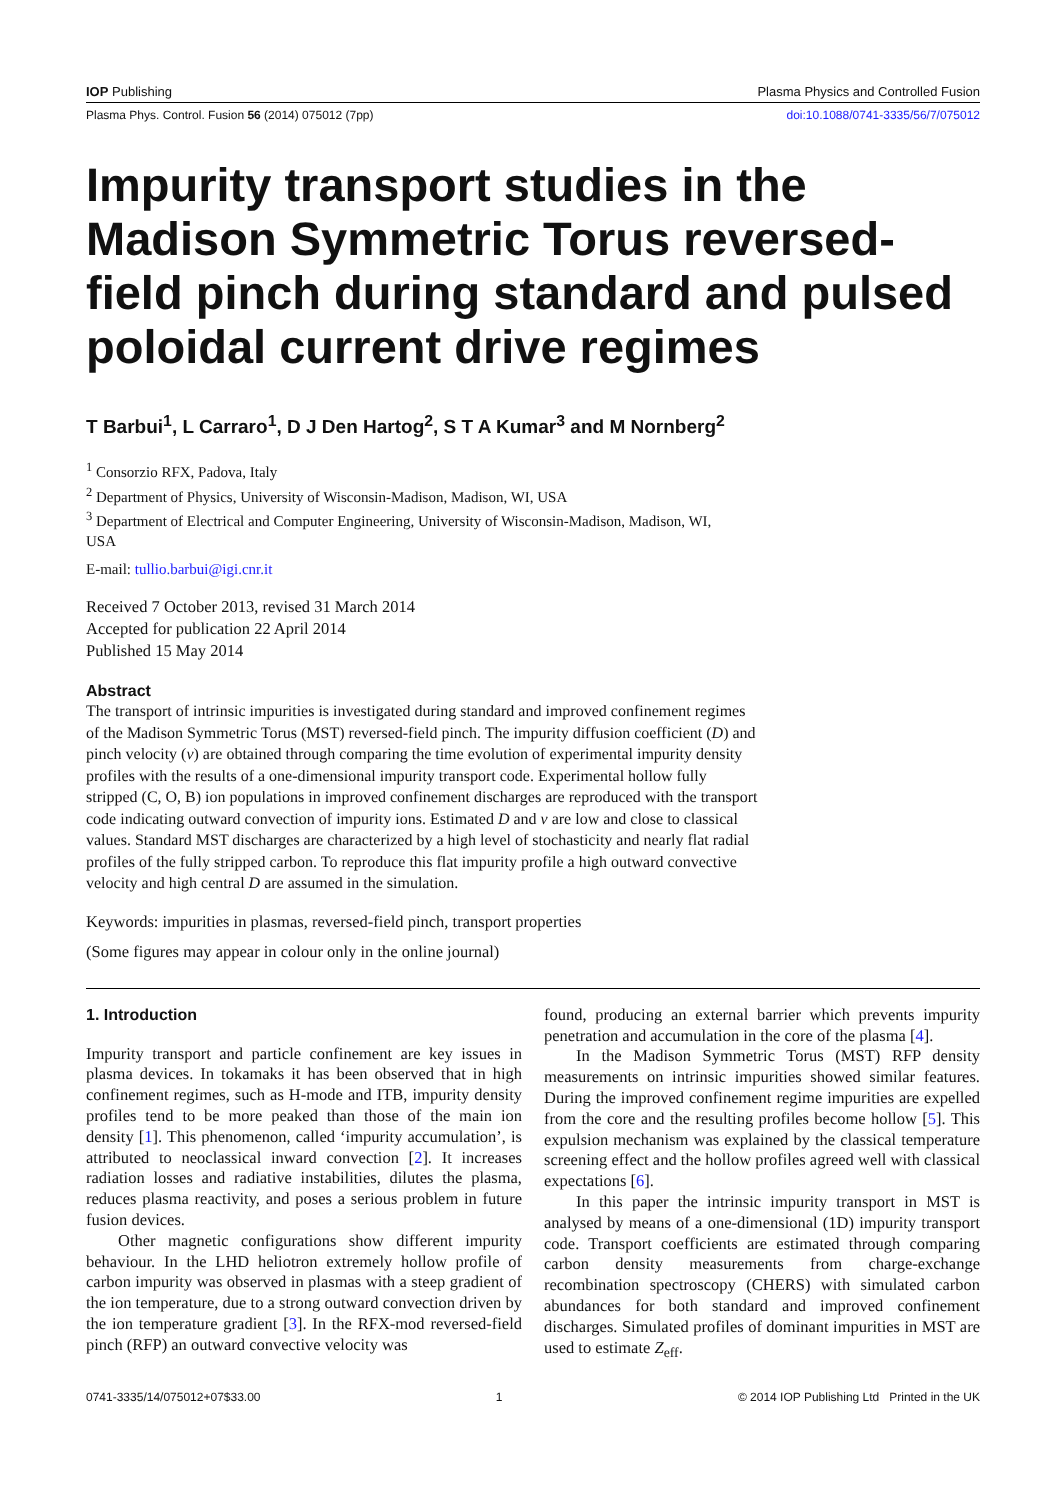IOP Publishing Plasma Physics and Controlled Fusion
Plasma Phys. Control. Fusion 56 (2014) 075012 (7pp) doi:10.1088/0741-3335/56/7/075012
Impurity transport studies in the Madison Symmetric Torus reversed-field pinch during standard and pulsed poloidal current drive regimes
T Barbui<sup>1</sup>, L Carraro<sup>1</sup>, D J Den Hartog<sup>2</sup>, S T A Kumar<sup>3</sup> and M Nornberg<sup>2</sup>
<sup>1</sup> Consorzio RFX, Padova, Italy
<sup>2</sup> Department of Physics, University of Wisconsin-Madison, Madison, WI, USA
<sup>3</sup> Department of Electrical and Computer Engineering, University of Wisconsin-Madison, Madison, WI, USA
E-mail: tullio.barbui@igi.cnr.it
Received 7 October 2013, revised 31 March 2014
Accepted for publication 22 April 2014
Published 15 May 2014
Abstract
The transport of intrinsic impurities is investigated during standard and improved confinement regimes of the Madison Symmetric Torus (MST) reversed-field pinch. The impurity diffusion coefficient (D) and pinch velocity (v) are obtained through comparing the time evolution of experimental impurity density profiles with the results of a one-dimensional impurity transport code. Experimental hollow fully stripped (C, O, B) ion populations in improved confinement discharges are reproduced with the transport code indicating outward convection of impurity ions. Estimated D and v are low and close to classical values. Standard MST discharges are characterized by a high level of stochasticity and nearly flat radial profiles of the fully stripped carbon. To reproduce this flat impurity profile a high outward convective velocity and high central D are assumed in the simulation.
Keywords: impurities in plasmas, reversed-field pinch, transport properties
(Some figures may appear in colour only in the online journal)
1. Introduction
Impurity transport and particle confinement are key issues in plasma devices. In tokamaks it has been observed that in high confinement regimes, such as H-mode and ITB, impurity density profiles tend to be more peaked than those of the main ion density [1]. This phenomenon, called ‘impurity accumulation’, is attributed to neoclassical inward convection [2]. It increases radiation losses and radiative instabilities, dilutes the plasma, reduces plasma reactivity, and poses a serious problem in future fusion devices.
Other magnetic configurations show different impurity behaviour. In the LHD heliotron extremely hollow profile of carbon impurity was observed in plasmas with a steep gradient of the ion temperature, due to a strong outward convection driven by the ion temperature gradient [3]. In the RFX-mod reversed-field pinch (RFP) an outward convective velocity was
found, producing an external barrier which prevents impurity penetration and accumulation in the core of the plasma [4].
In the Madison Symmetric Torus (MST) RFP density measurements on intrinsic impurities showed similar features. During the improved confinement regime impurities are expelled from the core and the resulting profiles become hollow [5]. This expulsion mechanism was explained by the classical temperature screening effect and the hollow profiles agreed well with classical expectations [6].
In this paper the intrinsic impurity transport in MST is analysed by means of a one-dimensional (1D) impurity transport code. Transport coefficients are estimated through comparing carbon density measurements from charge-exchange recombination spectroscopy (CHERS) with simulated carbon abundances for both standard and improved confinement discharges. Simulated profiles of dominant impurities in MST are used to estimate Z<sub>eff</sub>.
0741-3335/14/075012+07$33.00 1 © 2014 IOP Publishing Ltd Printed in the UK